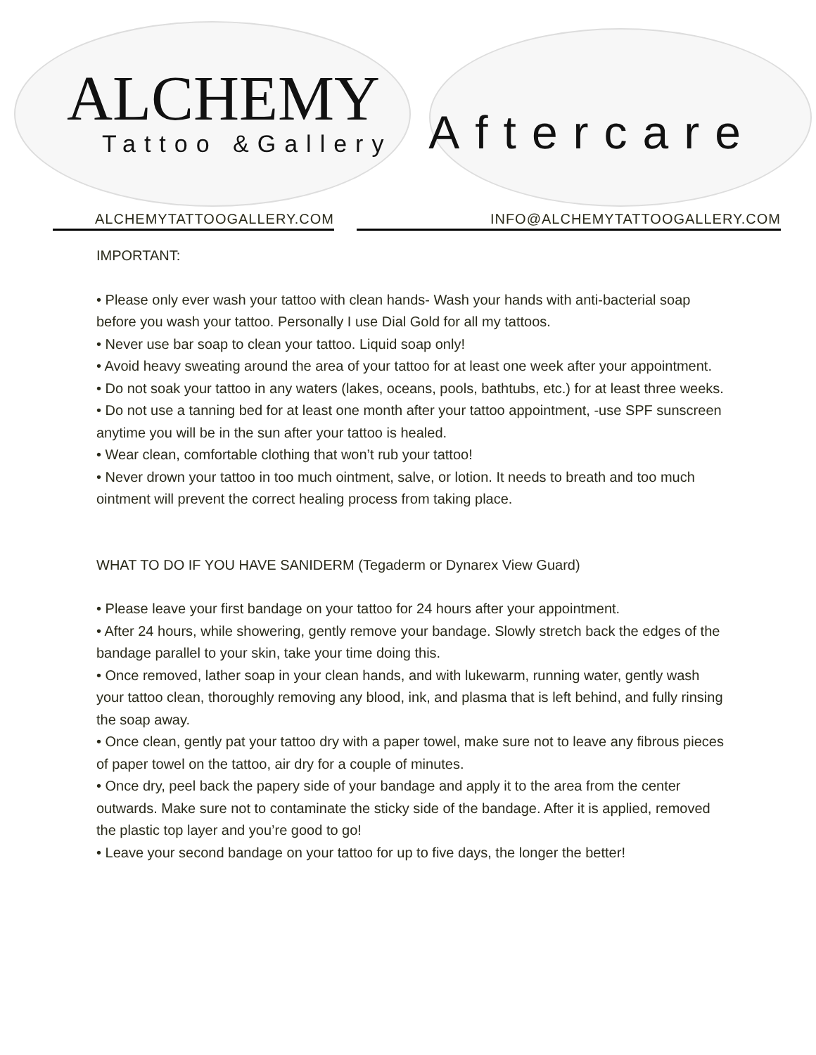ALCHEMY
Tattoo &Gallery
Aftercare
ALCHEMYTATTOOGALLERY.COM INFO@ALCHEMYTATTOOGALLERY.COM
IMPORTANT:
• Please only ever wash your tattoo with clean hands- Wash your hands with anti-bacterial soap before you wash your tattoo. Personally I use Dial Gold for all my tattoos.
• Never use bar soap to clean your tattoo. Liquid soap only!
• Avoid heavy sweating around the area of your tattoo for at least one week after your appointment.
• Do not soak your tattoo in any waters (lakes, oceans, pools, bathtubs, etc.) for at least three weeks.
• Do not use a tanning bed for at least one month after your tattoo appointment, -use SPF sunscreen anytime you will be in the sun after your tattoo is healed.
• Wear clean, comfortable clothing that won’t rub your tattoo!
• Never drown your tattoo in too much ointment, salve, or lotion. It needs to breath and too much ointment will prevent the correct healing process from taking place.
WHAT TO DO IF YOU HAVE SANIDERM (Tegaderm or Dynarex View Guard)
• Please leave your first bandage on your tattoo for 24 hours after your appointment.
• After 24 hours, while showering, gently remove your bandage. Slowly stretch back the edges of the bandage parallel to your skin, take your time doing this.
• Once removed, lather soap in your clean hands, and with lukewarm, running water, gently wash your tattoo clean, thoroughly removing any blood, ink, and plasma that is left behind, and fully rinsing the soap away.
• Once clean, gently pat your tattoo dry with a paper towel, make sure not to leave any fibrous pieces of paper towel on the tattoo, air dry for a couple of minutes.
• Once dry, peel back the papery side of your bandage and apply it to the area from the center outwards. Make sure not to contaminate the sticky side of the bandage. After it is applied, removed the plastic top layer and you’re good to go!
• Leave your second bandage on your tattoo for up to five days, the longer the better!